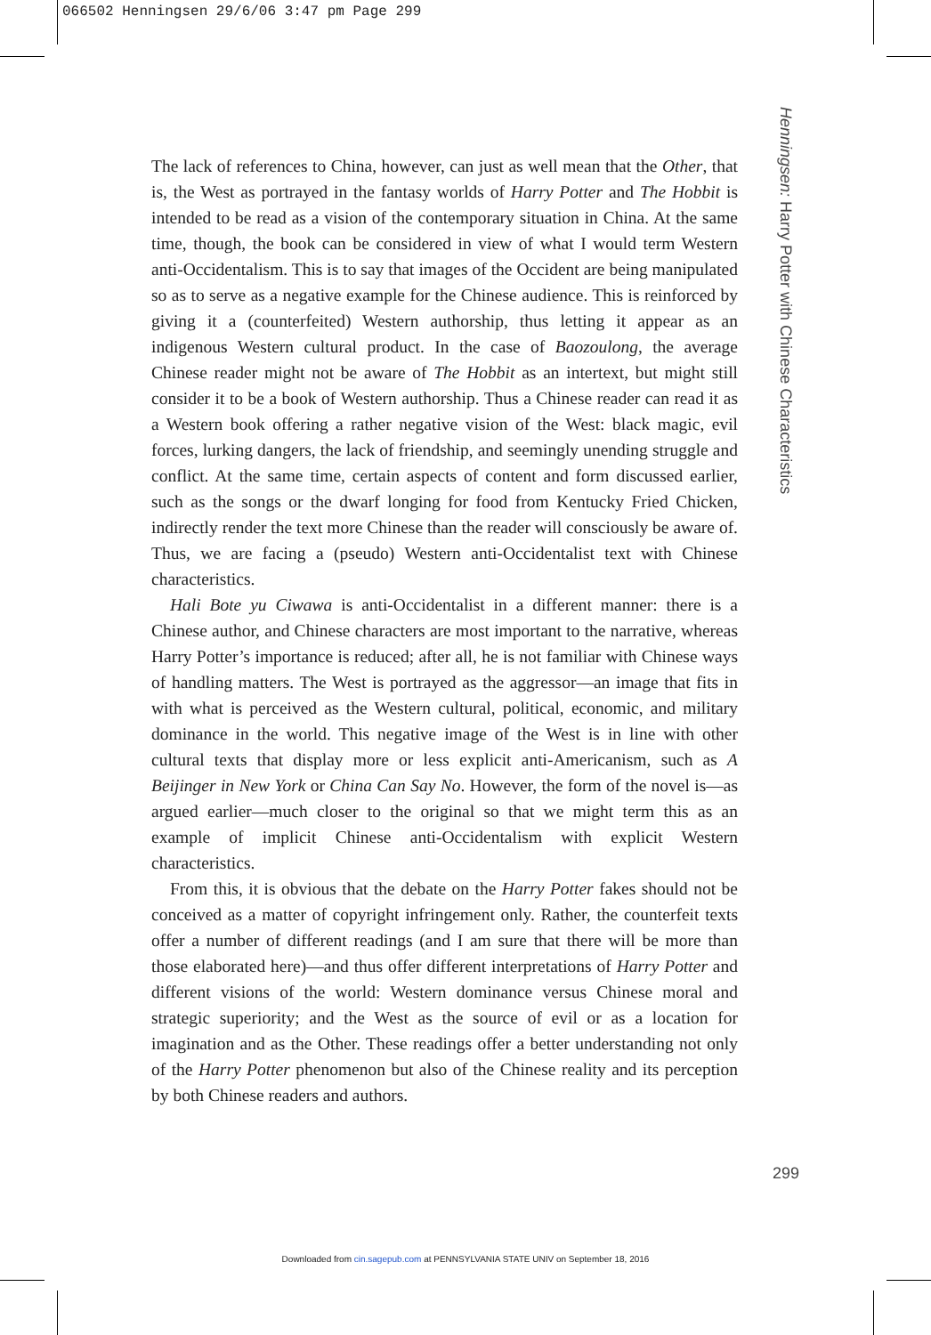066502 Henningsen 29/6/06 3:47 pm Page 299
Henningsen: Harry Potter with Chinese Characteristics
The lack of references to China, however, can just as well mean that the Other, that is, the West as portrayed in the fantasy worlds of Harry Potter and The Hobbit is intended to be read as a vision of the contemporary situation in China. At the same time, though, the book can be considered in view of what I would term Western anti-Occidentalism. This is to say that images of the Occident are being manipulated so as to serve as a negative example for the Chinese audience. This is reinforced by giving it a (counterfeited) Western authorship, thus letting it appear as an indigenous Western cultural product. In the case of Baozoulong, the average Chinese reader might not be aware of The Hobbit as an intertext, but might still consider it to be a book of Western authorship. Thus a Chinese reader can read it as a Western book offering a rather negative vision of the West: black magic, evil forces, lurking dangers, the lack of friendship, and seemingly unending struggle and conflict. At the same time, certain aspects of content and form discussed earlier, such as the songs or the dwarf longing for food from Kentucky Fried Chicken, indirectly render the text more Chinese than the reader will consciously be aware of. Thus, we are facing a (pseudo) Western anti-Occidentalist text with Chinese characteristics.
Hali Bote yu Ciwawa is anti-Occidentalist in a different manner: there is a Chinese author, and Chinese characters are most important to the narrative, whereas Harry Potter’s importance is reduced; after all, he is not familiar with Chinese ways of handling matters. The West is portrayed as the aggressor—an image that fits in with what is perceived as the Western cultural, political, economic, and military dominance in the world. This negative image of the West is in line with other cultural texts that display more or less explicit anti-Americanism, such as A Beijinger in New York or China Can Say No. However, the form of the novel is—as argued earlier—much closer to the original so that we might term this as an example of implicit Chinese anti-Occidentalism with explicit Western characteristics.
From this, it is obvious that the debate on the Harry Potter fakes should not be conceived as a matter of copyright infringement only. Rather, the counterfeit texts offer a number of different readings (and I am sure that there will be more than those elaborated here)—and thus offer different interpretations of Harry Potter and different visions of the world: Western dominance versus Chinese moral and strategic superiority; and the West as the source of evil or as a location for imagination and as the Other. These readings offer a better understanding not only of the Harry Potter phenomenon but also of the Chinese reality and its perception by both Chinese readers and authors.
299
Downloaded from cin.sagepub.com at PENNSYLVANIA STATE UNIV on September 18, 2016